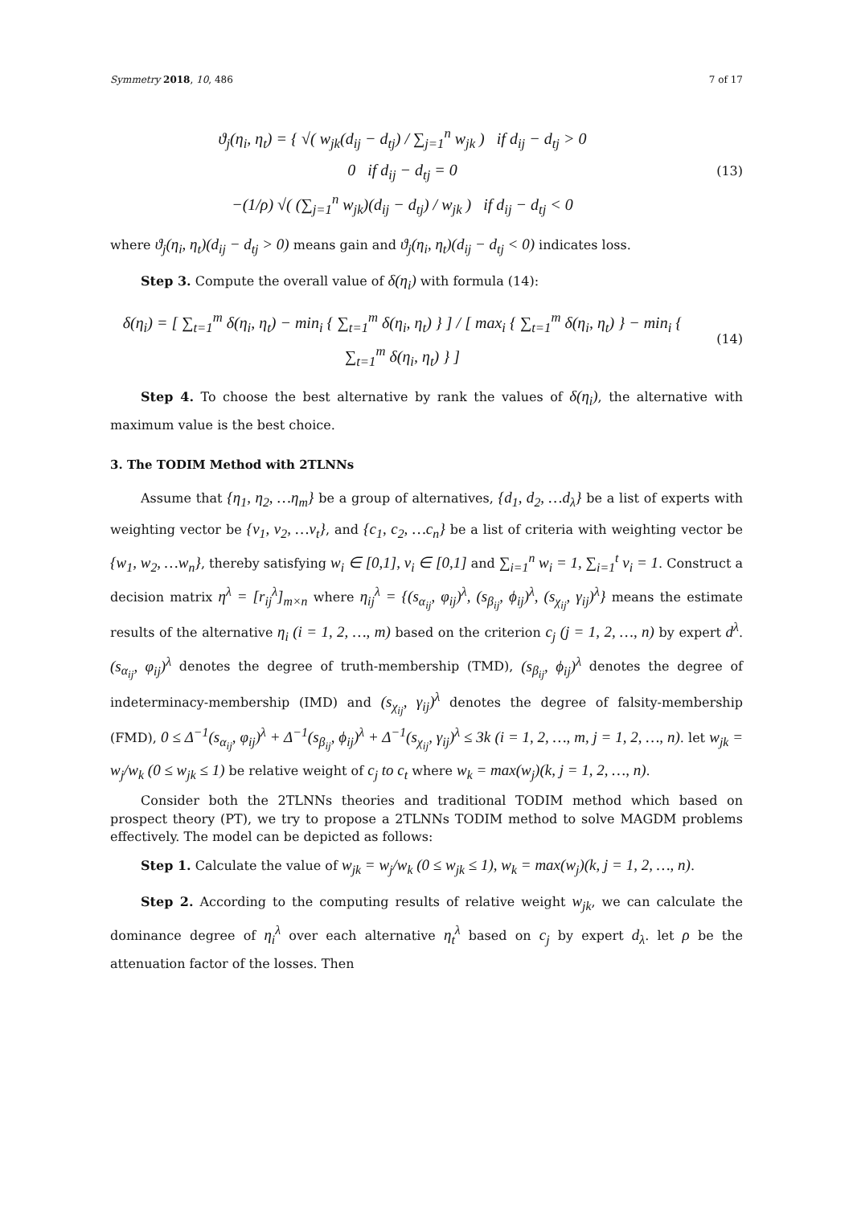Symmetry 2018, 10, 486 7 of 17
ϑ<sub>j</sub>(η<sub>i</sub>, η<sub>t</sub>) = { √( w<sub>jk</sub>(d<sub>ij</sub> − d<sub>tj</sub>) / ∑<sub>j=1</sub><sup>n</sup> w<sub>jk</sub> ) if d<sub>ij</sub> − d<sub>tj</sub> > 0
0 if d<sub>ij</sub> − d<sub>tj</sub> = 0
−(1/ρ) √( (∑<sub>j=1</sub><sup>n</sup> w<sub>jk</sub>)(d<sub>ij</sub> − d<sub>tj</sub>) / w<sub>jk</sub> ) if d<sub>ij</sub> − d<sub>tj</sub> < 0
(13)
where ϑ<sub>j</sub>(η<sub>i</sub>, η<sub>t</sub>)(d<sub>ij</sub> − d<sub>tj</sub> > 0) means gain and ϑ<sub>j</sub>(η<sub>i</sub>, η<sub>t</sub>)(d<sub>ij</sub> − d<sub>tj</sub> < 0) indicates loss.
Step 3. Compute the overall value of δ(η<sub>i</sub>) with formula (14):
δ(η<sub>i</sub>) = [ ∑<sub>t=1</sub><sup>m</sup> δ(η<sub>i</sub>, η<sub>t</sub>) − min<sub>i</sub> { ∑<sub>t=1</sub><sup>m</sup> δ(η<sub>i</sub>, η<sub>t</sub>) } ] / [ max<sub>i</sub> { ∑<sub>t=1</sub><sup>m</sup> δ(η<sub>i</sub>, η<sub>t</sub>) } − min<sub>i</sub> { ∑<sub>t=1</sub><sup>m</sup> δ(η<sub>i</sub>, η<sub>t</sub>) } ]
(14)
Step 4. To choose the best alternative by rank the values of δ(η<sub>i</sub>), the alternative with maximum value is the best choice.
3. The TODIM Method with 2TLNNs
Assume that {η<sub>1</sub>, η<sub>2</sub>, …η<sub>m</sub>} be a group of alternatives, {d<sub>1</sub>, d<sub>2</sub>, …d<sub>λ</sub>} be a list of experts with weighting vector be {v<sub>1</sub>, v<sub>2</sub>, …v<sub>t</sub>}, and {c<sub>1</sub>, c<sub>2</sub>, …c<sub>n</sub>} be a list of criteria with weighting vector be {w<sub>1</sub>, w<sub>2</sub>, …w<sub>n</sub>}, thereby satisfying w<sub>i</sub> ∈ [0,1], v<sub>i</sub> ∈ [0,1] and ∑<sub>i=1</sub><sup>n</sup> w<sub>i</sub> = 1, ∑<sub>i=1</sub><sup>t</sup> v<sub>i</sub> = 1. Construct a decision matrix η<sup>λ</sup> = [r<sub>ij</sub><sup>λ</sup>]<sub>m×n</sub> where η<sub>ij</sub><sup>λ</sup> = {(s<sub>α<sub>ij</sub></sub>, φ<sub>ij</sub>)<sup>λ</sup>, (s<sub>β<sub>ij</sub></sub>, ϕ<sub>ij</sub>)<sup>λ</sup>, (s<sub>χ<sub>ij</sub></sub>, γ<sub>ij</sub>)<sup>λ</sup>} means the estimate results of the alternative η<sub>i</sub> (i = 1, 2, …, m) based on the criterion c<sub>j</sub> (j = 1, 2, …, n) by expert d<sup>λ</sup>. (s<sub>α<sub>ij</sub></sub>, φ<sub>ij</sub>)<sup>λ</sup> denotes the degree of truth-membership (TMD), (s<sub>β<sub>ij</sub></sub>, ϕ<sub>ij</sub>)<sup>λ</sup> denotes the degree of indeterminacy-membership (IMD) and (s<sub>χ<sub>ij</sub></sub>, γ<sub>ij</sub>)<sup>λ</sup> denotes the degree of falsity-membership (FMD), 0 ≤ Δ<sup>−1</sup>(s<sub>α<sub>ij</sub></sub>, φ<sub>ij</sub>)<sup>λ</sup> + Δ<sup>−1</sup>(s<sub>β<sub>ij</sub></sub>, ϕ<sub>ij</sub>)<sup>λ</sup> + Δ<sup>−1</sup>(s<sub>χ<sub>ij</sub></sub>, γ<sub>ij</sub>)<sup>λ</sup> ≤ 3k (i = 1, 2, …, m, j = 1, 2, …, n). let w<sub>jk</sub> = w<sub>j</sub>/w<sub>k</sub> (0 ≤ w<sub>jk</sub> ≤ 1) be relative weight of c<sub>j</sub> to c<sub>t</sub> where w<sub>k</sub> = max(w<sub>j</sub>)(k, j = 1, 2, …, n).
Consider both the 2TLNNs theories and traditional TODIM method which based on prospect theory (PT), we try to propose a 2TLNNs TODIM method to solve MAGDM problems effectively. The model can be depicted as follows:
Step 1. Calculate the value of w<sub>jk</sub> = w<sub>j</sub>/w<sub>k</sub> (0 ≤ w<sub>jk</sub> ≤ 1), w<sub>k</sub> = max(w<sub>j</sub>)(k, j = 1, 2, …, n).
Step 2. According to the computing results of relative weight w<sub>jk</sub>, we can calculate the dominance degree of η<sub>i</sub><sup>λ</sup> over each alternative η<sub>t</sub><sup>λ</sup> based on c<sub>j</sub> by expert d<sub>λ</sub>. let ρ be the attenuation factor of the losses. Then